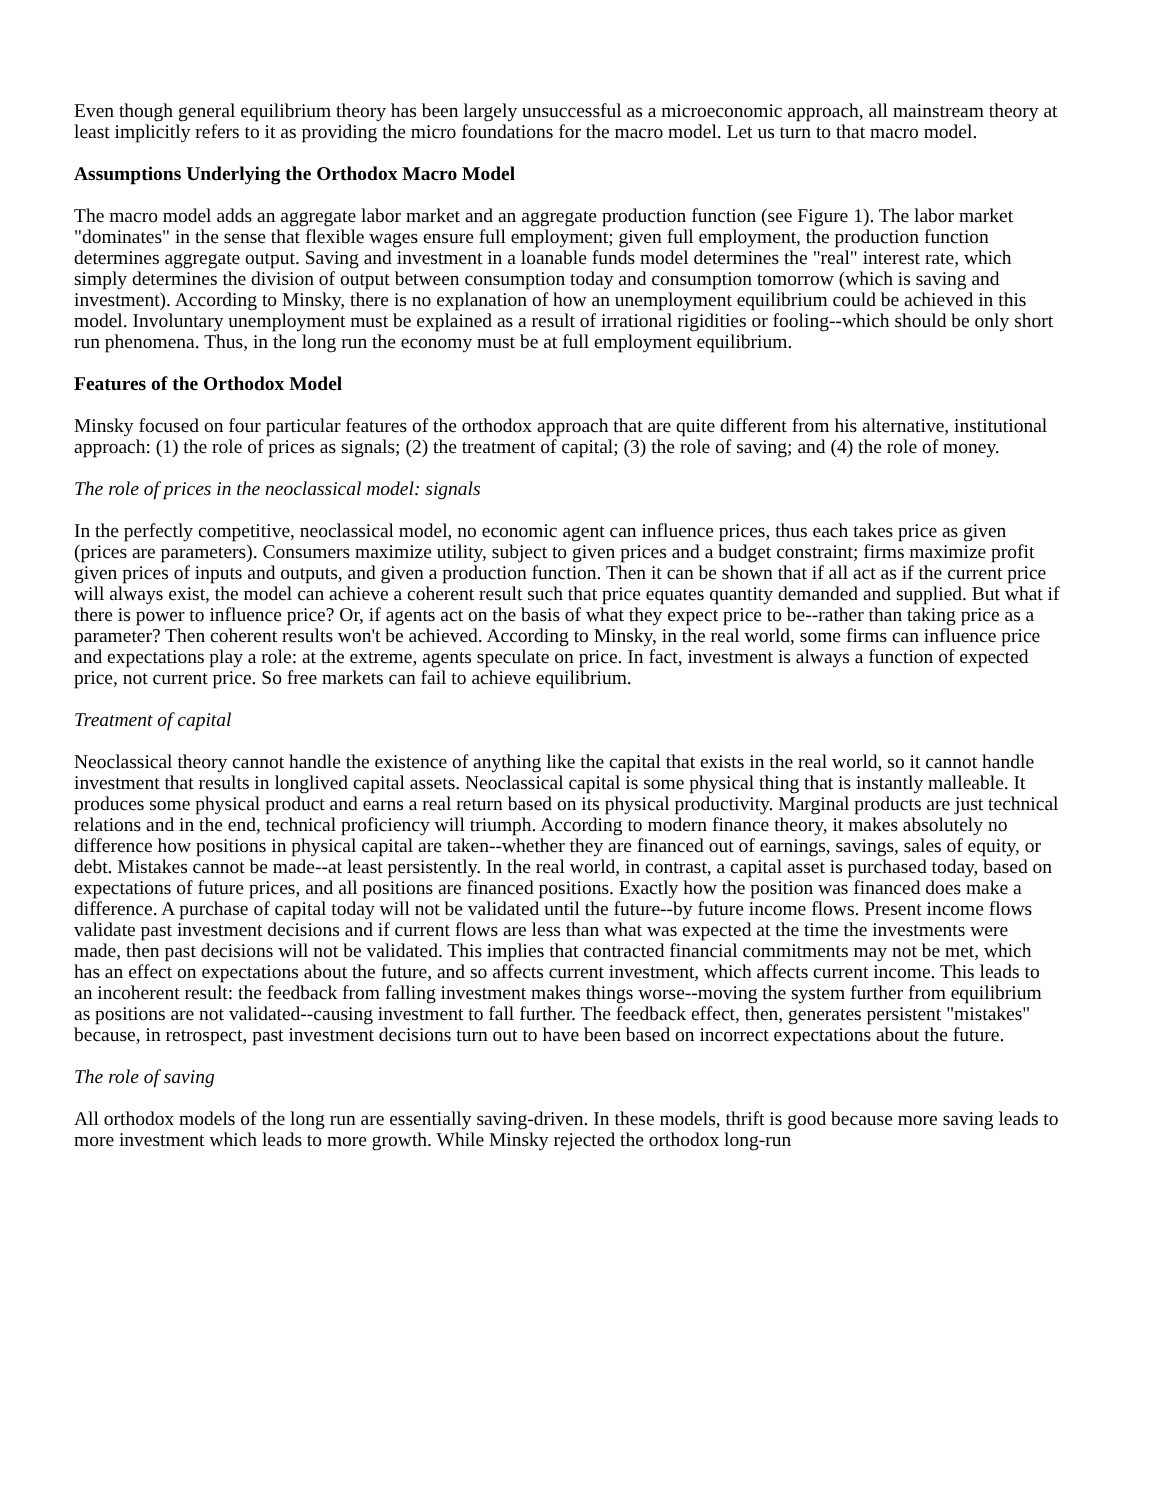Even though general equilibrium theory has been largely unsuccessful as a microeconomic approach, all mainstream theory at least implicitly refers to it as providing the micro foundations for the macro model. Let us turn to that macro model.
Assumptions Underlying the Orthodox Macro Model
The macro model adds an aggregate labor market and an aggregate production function (see Figure 1). The labor market "dominates" in the sense that flexible wages ensure full employment; given full employment, the production function determines aggregate output. Saving and investment in a loanable funds model determines the "real" interest rate, which simply determines the division of output between consumption today and consumption tomorrow (which is saving and investment). According to Minsky, there is no explanation of how an unemployment equilibrium could be achieved in this model. Involuntary unemployment must be explained as a result of irrational rigidities or fooling--which should be only short run phenomena. Thus, in the long run the economy must be at full employment equilibrium.
Features of the Orthodox Model
Minsky focused on four particular features of the orthodox approach that are quite different from his alternative, institutional approach: (1) the role of prices as signals; (2) the treatment of capital; (3) the role of saving; and (4) the role of money.
The role of prices in the neoclassical model: signals
In the perfectly competitive, neoclassical model, no economic agent can influence prices, thus each takes price as given (prices are parameters). Consumers maximize utility, subject to given prices and a budget constraint; firms maximize profit given prices of inputs and outputs, and given a production function. Then it can be shown that if all act as if the current price will always exist, the model can achieve a coherent result such that price equates quantity demanded and supplied. But what if there is power to influence price? Or, if agents act on the basis of what they expect price to be--rather than taking price as a parameter? Then coherent results won't be achieved. According to Minsky, in the real world, some firms can influence price and expectations play a role: at the extreme, agents speculate on price. In fact, investment is always a function of expected price, not current price. So free markets can fail to achieve equilibrium.
Treatment of capital
Neoclassical theory cannot handle the existence of anything like the capital that exists in the real world, so it cannot handle investment that results in longlived capital assets. Neoclassical capital is some physical thing that is instantly malleable. It produces some physical product and earns a real return based on its physical productivity. Marginal products are just technical relations and in the end, technical proficiency will triumph. According to modern finance theory, it makes absolutely no difference how positions in physical capital are taken--whether they are financed out of earnings, savings, sales of equity, or debt. Mistakes cannot be made--at least persistently. In the real world, in contrast, a capital asset is purchased today, based on expectations of future prices, and all positions are financed positions. Exactly how the position was financed does make a difference. A purchase of capital today will not be validated until the future--by future income flows. Present income flows validate past investment decisions and if current flows are less than what was expected at the time the investments were made, then past decisions will not be validated. This implies that contracted financial commitments may not be met, which has an effect on expectations about the future, and so affects current investment, which affects current income. This leads to an incoherent result: the feedback from falling investment makes things worse--moving the system further from equilibrium as positions are not validated--causing investment to fall further. The feedback effect, then, generates persistent "mistakes" because, in retrospect, past investment decisions turn out to have been based on incorrect expectations about the future.
The role of saving
All orthodox models of the long run are essentially saving-driven. In these models, thrift is good because more saving leads to more investment which leads to more growth. While Minsky rejected the orthodox long-run